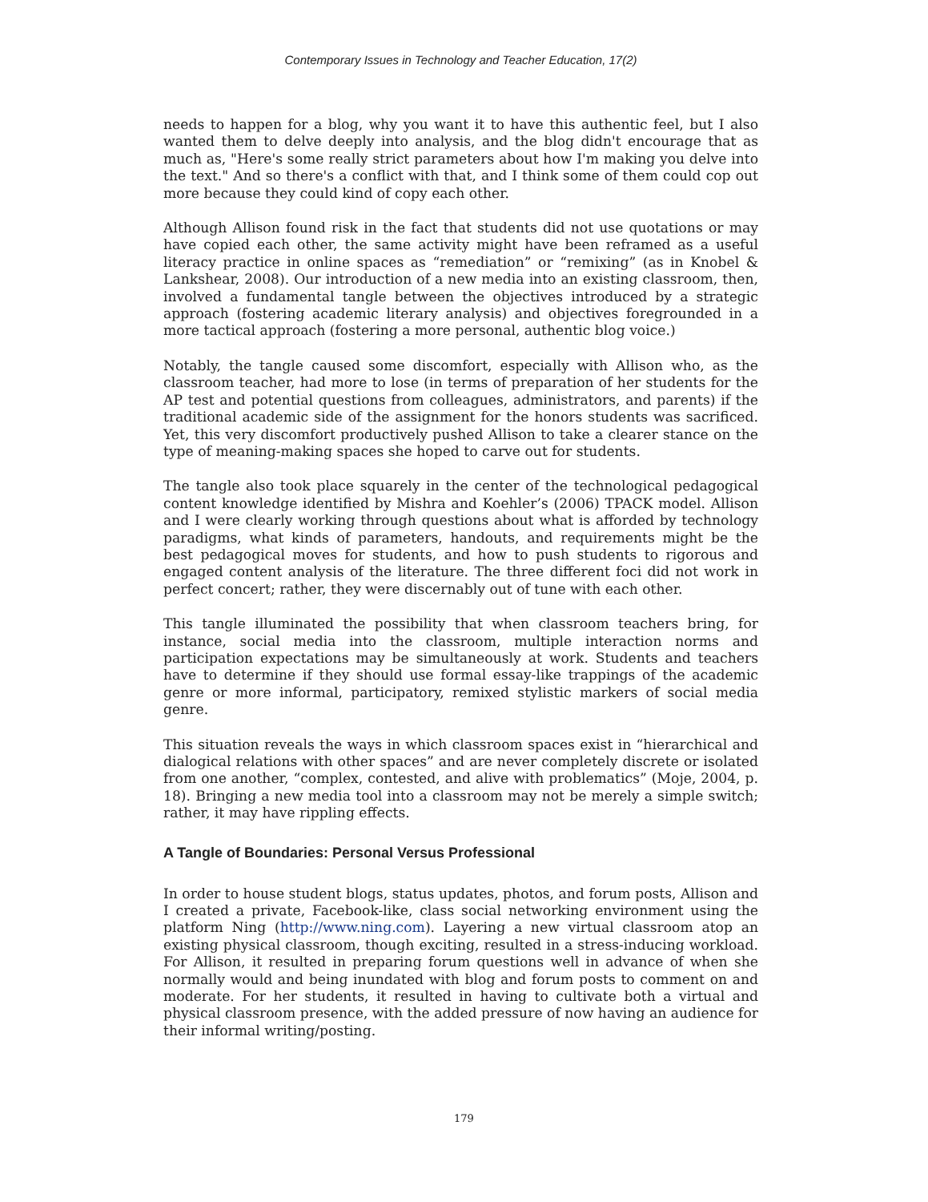Contemporary Issues in Technology and Teacher Education, 17(2)
needs to happen for a blog, why you want it to have this authentic feel, but I also wanted them to delve deeply into analysis, and the blog didn't encourage that as much as, "Here's some really strict parameters about how I'm making you delve into the text." And so there's a conflict with that, and I think some of them could cop out more because they could kind of copy each other.
Although Allison found risk in the fact that students did not use quotations or may have copied each other, the same activity might have been reframed as a useful literacy practice in online spaces as “remediation” or “remixing” (as in Knobel & Lankshear, 2008). Our introduction of a new media into an existing classroom, then, involved a fundamental tangle between the objectives introduced by a strategic approach (fostering academic literary analysis) and objectives foregrounded in a more tactical approach (fostering a more personal, authentic blog voice.)
Notably, the tangle caused some discomfort, especially with Allison who, as the classroom teacher, had more to lose (in terms of preparation of her students for the AP test and potential questions from colleagues, administrators, and parents) if the traditional academic side of the assignment for the honors students was sacrificed. Yet, this very discomfort productively pushed Allison to take a clearer stance on the type of meaning-making spaces she hoped to carve out for students.
The tangle also took place squarely in the center of the technological pedagogical content knowledge identified by Mishra and Koehler’s (2006) TPACK model. Allison and I were clearly working through questions about what is afforded by technology paradigms, what kinds of parameters, handouts, and requirements might be the best pedagogical moves for students, and how to push students to rigorous and engaged content analysis of the literature. The three different foci did not work in perfect concert; rather, they were discernably out of tune with each other.
This tangle illuminated the possibility that when classroom teachers bring, for instance, social media into the classroom, multiple interaction norms and participation expectations may be simultaneously at work. Students and teachers have to determine if they should use formal essay-like trappings of the academic genre or more informal, participatory, remixed stylistic markers of social media genre.
This situation reveals the ways in which classroom spaces exist in “hierarchical and dialogical relations with other spaces” and are never completely discrete or isolated from one another, “complex, contested, and alive with problematics” (Moje, 2004, p. 18). Bringing a new media tool into a classroom may not be merely a simple switch; rather, it may have rippling effects.
A Tangle of Boundaries: Personal Versus Professional
In order to house student blogs, status updates, photos, and forum posts, Allison and I created a private, Facebook-like, class social networking environment using the platform Ning (http://www.ning.com). Layering a new virtual classroom atop an existing physical classroom, though exciting, resulted in a stress-inducing workload. For Allison, it resulted in preparing forum questions well in advance of when she normally would and being inundated with blog and forum posts to comment on and moderate. For her students, it resulted in having to cultivate both a virtual and physical classroom presence, with the added pressure of now having an audience for their informal writing/posting.
179